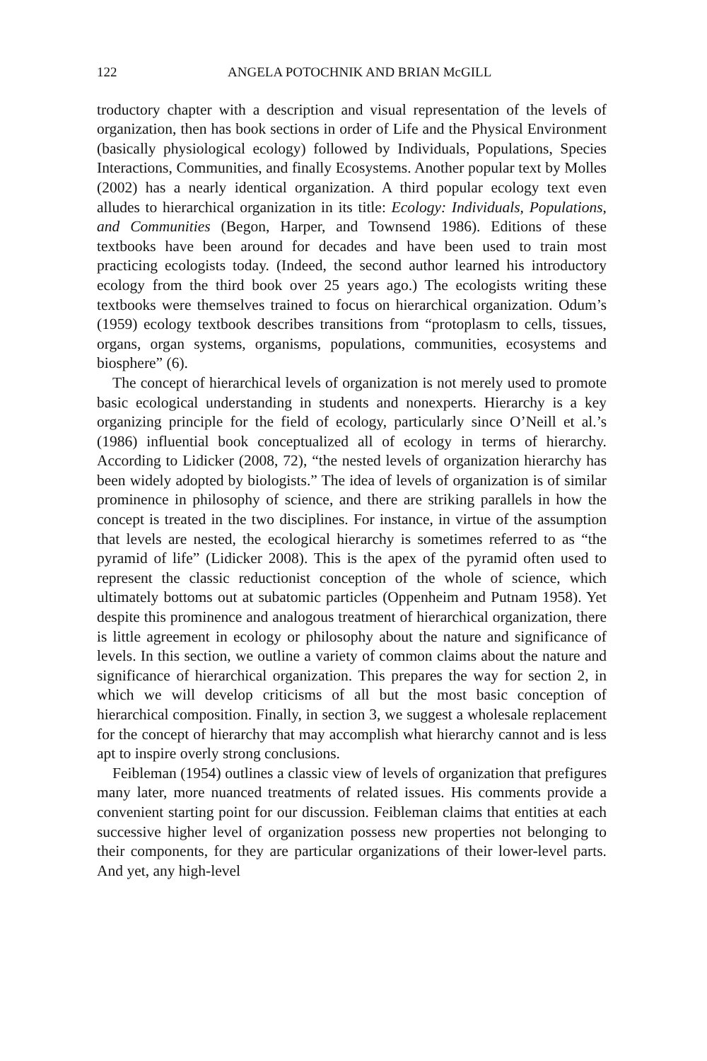122 ANGELA POTOCHNIK AND BRIAN McGILL
troductory chapter with a description and visual representation of the levels of organization, then has book sections in order of Life and the Physical Environment (basically physiological ecology) followed by Individuals, Populations, Species Interactions, Communities, and finally Ecosystems. Another popular text by Molles (2002) has a nearly identical organization. A third popular ecology text even alludes to hierarchical organization in its title: Ecology: Individuals, Populations, and Communities (Begon, Harper, and Townsend 1986). Editions of these textbooks have been around for decades and have been used to train most practicing ecologists today. (Indeed, the second author learned his introductory ecology from the third book over 25 years ago.) The ecologists writing these textbooks were themselves trained to focus on hierarchical organization. Odum’s (1959) ecology textbook describes transitions from “protoplasm to cells, tissues, organs, organ systems, organisms, populations, communities, ecosystems and biosphere” (6).
The concept of hierarchical levels of organization is not merely used to promote basic ecological understanding in students and nonexperts. Hierarchy is a key organizing principle for the field of ecology, particularly since O’Neill et al.’s (1986) influential book conceptualized all of ecology in terms of hierarchy. According to Lidicker (2008, 72), “the nested levels of organization hierarchy has been widely adopted by biologists.” The idea of levels of organization is of similar prominence in philosophy of science, and there are striking parallels in how the concept is treated in the two disciplines. For instance, in virtue of the assumption that levels are nested, the ecological hierarchy is sometimes referred to as “the pyramid of life” (Lidicker 2008). This is the apex of the pyramid often used to represent the classic reductionist conception of the whole of science, which ultimately bottoms out at subatomic particles (Oppenheim and Putnam 1958). Yet despite this prominence and analogous treatment of hierarchical organization, there is little agreement in ecology or philosophy about the nature and significance of levels. In this section, we outline a variety of common claims about the nature and significance of hierarchical organization. This prepares the way for section 2, in which we will develop criticisms of all but the most basic conception of hierarchical composition. Finally, in section 3, we suggest a wholesale replacement for the concept of hierarchy that may accomplish what hierarchy cannot and is less apt to inspire overly strong conclusions.
Feibleman (1954) outlines a classic view of levels of organization that prefigures many later, more nuanced treatments of related issues. His comments provide a convenient starting point for our discussion. Feibleman claims that entities at each successive higher level of organization possess new properties not belonging to their components, for they are particular organizations of their lower-level parts. And yet, any high-level